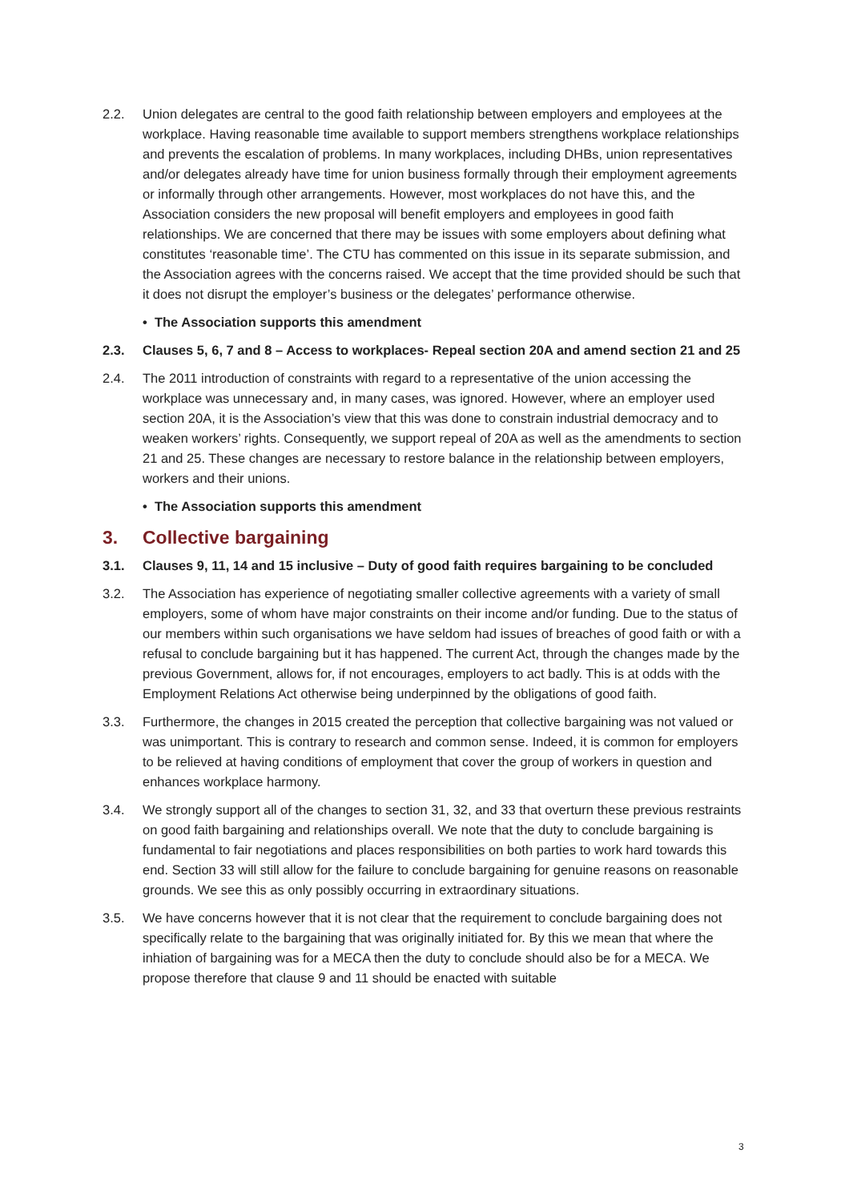2.2. Union delegates are central to the good faith relationship between employers and employees at the workplace. Having reasonable time available to support members strengthens workplace relationships and prevents the escalation of problems. In many workplaces, including DHBs, union representatives and/or delegates already have time for union business formally through their employment agreements or informally through other arrangements. However, most workplaces do not have this, and the Association considers the new proposal will benefit employers and employees in good faith relationships. We are concerned that there may be issues with some employers about defining what constitutes ‘reasonable time’. The CTU has commented on this issue in its separate submission, and the Association agrees with the concerns raised. We accept that the time provided should be such that it does not disrupt the employer’s business or the delegates’ performance otherwise.
• The Association supports this amendment
2.3. Clauses 5, 6, 7 and 8 – Access to workplaces- Repeal section 20A and amend section 21 and 25
2.4. The 2011 introduction of constraints with regard to a representative of the union accessing the workplace was unnecessary and, in many cases, was ignored. However, where an employer used section 20A, it is the Association’s view that this was done to constrain industrial democracy and to weaken workers’ rights. Consequently, we support repeal of 20A as well as the amendments to section 21 and 25. These changes are necessary to restore balance in the relationship between employers, workers and their unions.
• The Association supports this amendment
3. Collective bargaining
3.1. Clauses 9, 11, 14 and 15 inclusive – Duty of good faith requires bargaining to be concluded
3.2. The Association has experience of negotiating smaller collective agreements with a variety of small employers, some of whom have major constraints on their income and/or funding. Due to the status of our members within such organisations we have seldom had issues of breaches of good faith or with a refusal to conclude bargaining but it has happened. The current Act, through the changes made by the previous Government, allows for, if not encourages, employers to act badly. This is at odds with the Employment Relations Act otherwise being underpinned by the obligations of good faith.
3.3. Furthermore, the changes in 2015 created the perception that collective bargaining was not valued or was unimportant. This is contrary to research and common sense. Indeed, it is common for employers to be relieved at having conditions of employment that cover the group of workers in question and enhances workplace harmony.
3.4. We strongly support all of the changes to section 31, 32, and 33 that overturn these previous restraints on good faith bargaining and relationships overall. We note that the duty to conclude bargaining is fundamental to fair negotiations and places responsibilities on both parties to work hard towards this end. Section 33 will still allow for the failure to conclude bargaining for genuine reasons on reasonable grounds. We see this as only possibly occurring in extraordinary situations.
3.5. We have concerns however that it is not clear that the requirement to conclude bargaining does not specifically relate to the bargaining that was originally initiated for. By this we mean that where the inhiation of bargaining was for a MECA then the duty to conclude should also be for a MECA. We propose therefore that clause 9 and 11 should be enacted with suitable
3